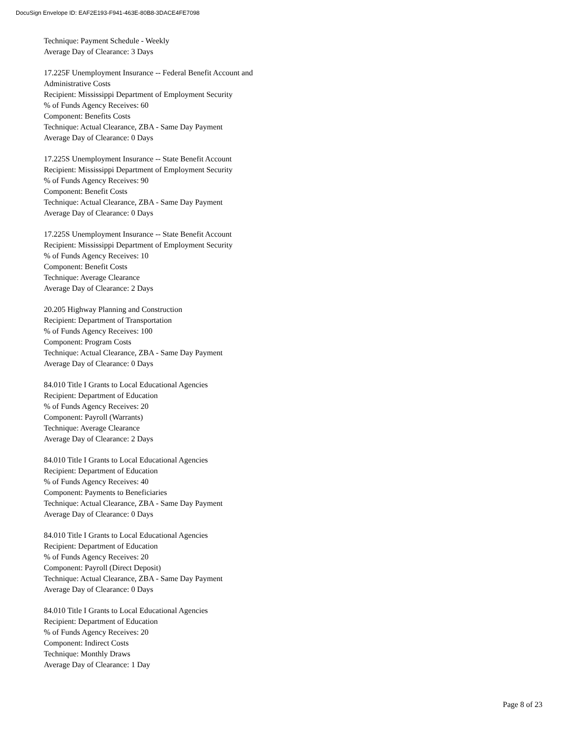DocuSign Envelope ID: EAF2E193-F941-463E-80B8-3DACE4FE7098
Technique: Payment Schedule - Weekly
Average Day of Clearance: 3 Days
17.225F Unemployment Insurance -- Federal Benefit Account and
Administrative Costs
Recipient: Mississippi Department of Employment Security
% of Funds Agency Receives: 60
Component: Benefits Costs
Technique: Actual Clearance, ZBA - Same Day Payment
Average Day of Clearance: 0 Days
17.225S Unemployment Insurance -- State Benefit Account
Recipient: Mississippi Department of Employment Security
% of Funds Agency Receives: 90
Component: Benefit Costs
Technique: Actual Clearance, ZBA - Same Day Payment
Average Day of Clearance: 0 Days
17.225S Unemployment Insurance -- State Benefit Account
Recipient: Mississippi Department of Employment Security
% of Funds Agency Receives: 10
Component: Benefit Costs
Technique: Average Clearance
Average Day of Clearance: 2 Days
20.205 Highway Planning and Construction
Recipient: Department of Transportation
% of Funds Agency Receives: 100
Component: Program Costs
Technique: Actual Clearance, ZBA - Same Day Payment
Average Day of Clearance: 0 Days
84.010 Title I Grants to Local Educational Agencies
Recipient: Department of Education
% of Funds Agency Receives: 20
Component: Payroll (Warrants)
Technique: Average Clearance
Average Day of Clearance: 2 Days
84.010 Title I Grants to Local Educational Agencies
Recipient: Department of Education
% of Funds Agency Receives: 40
Component: Payments to Beneficiaries
Technique: Actual Clearance, ZBA - Same Day Payment
Average Day of Clearance: 0 Days
84.010 Title I Grants to Local Educational Agencies
Recipient: Department of Education
% of Funds Agency Receives: 20
Component: Payroll (Direct Deposit)
Technique: Actual Clearance, ZBA - Same Day Payment
Average Day of Clearance: 0 Days
84.010 Title I Grants to Local Educational Agencies
Recipient: Department of Education
% of Funds Agency Receives: 20
Component: Indirect Costs
Technique: Monthly Draws
Average Day of Clearance: 1 Day
Page 8 of 23